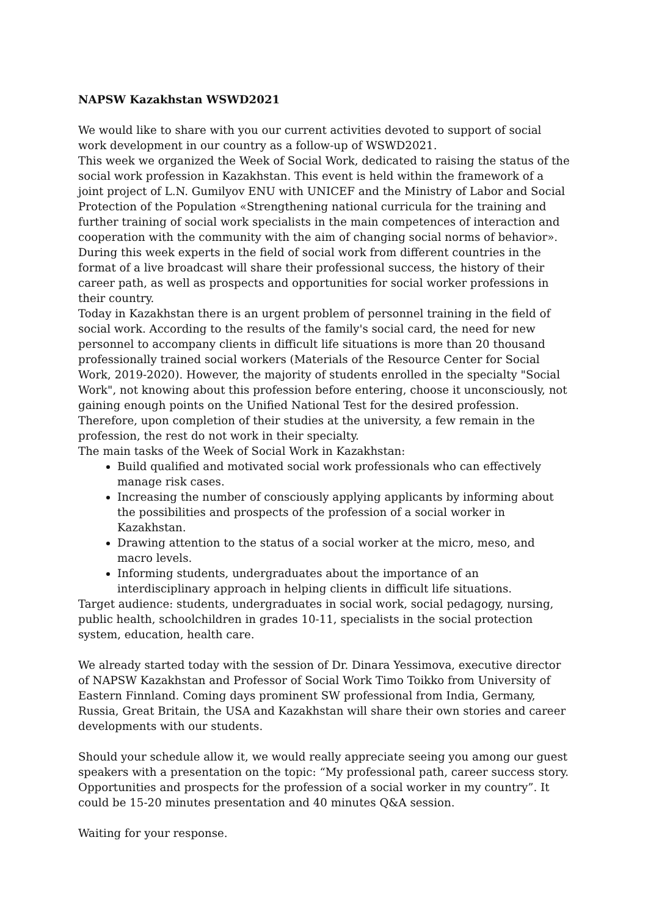NAPSW Kazakhstan WSWD2021
We would like to share with you our current activities devoted to support of social work development in our country as a follow-up of WSWD2021.
This week we organized the Week of Social Work, dedicated to raising the status of the social work profession in Kazakhstan. This event is held within the framework of a joint project of L.N. Gumilyov ENU with UNICEF and the Ministry of Labor and Social Protection of the Population «Strengthening national curricula for the training and further training of social work specialists in the main competences of interaction and cooperation with the community with the aim of changing social norms of behavior». During this week experts in the field of social work from different countries in the format of a live broadcast will share their professional success, the history of their career path, as well as prospects and opportunities for social worker professions in their country.
Today in Kazakhstan there is an urgent problem of personnel training in the field of social work. According to the results of the family's social card, the need for new personnel to accompany clients in difficult life situations is more than 20 thousand professionally trained social workers (Materials of the Resource Center for Social Work, 2019-2020). However, the majority of students enrolled in the specialty "Social Work", not knowing about this profession before entering, choose it unconsciously, not gaining enough points on the Unified National Test for the desired profession. Therefore, upon completion of their studies at the university, a few remain in the profession, the rest do not work in their specialty.
The main tasks of the Week of Social Work in Kazakhstan:
Build qualified and motivated social work professionals who can effectively manage risk cases.
Increasing the number of consciously applying applicants by informing about the possibilities and prospects of the profession of a social worker in Kazakhstan.
Drawing attention to the status of a social worker at the micro, meso, and macro levels.
Informing students, undergraduates about the importance of an interdisciplinary approach in helping clients in difficult life situations.
Target audience: students, undergraduates in social work, social pedagogy, nursing, public health, schoolchildren in grades 10-11, specialists in the social protection system, education, health care.
We already started today with the session of Dr. Dinara Yessimova, executive director of NAPSW Kazakhstan and Professor of Social Work Timo Toikko from University of Eastern Finnland. Coming days prominent SW professional from India, Germany, Russia, Great Britain, the USA and Kazakhstan will share their own stories and career developments with our students.
Should your schedule allow it, we would really appreciate seeing you among our guest speakers with a presentation on the topic: “My professional path, career success story. Opportunities and prospects for the profession of a social worker in my country”. It could be 15-20 minutes presentation and 40 minutes Q&A session.
Waiting for your response.